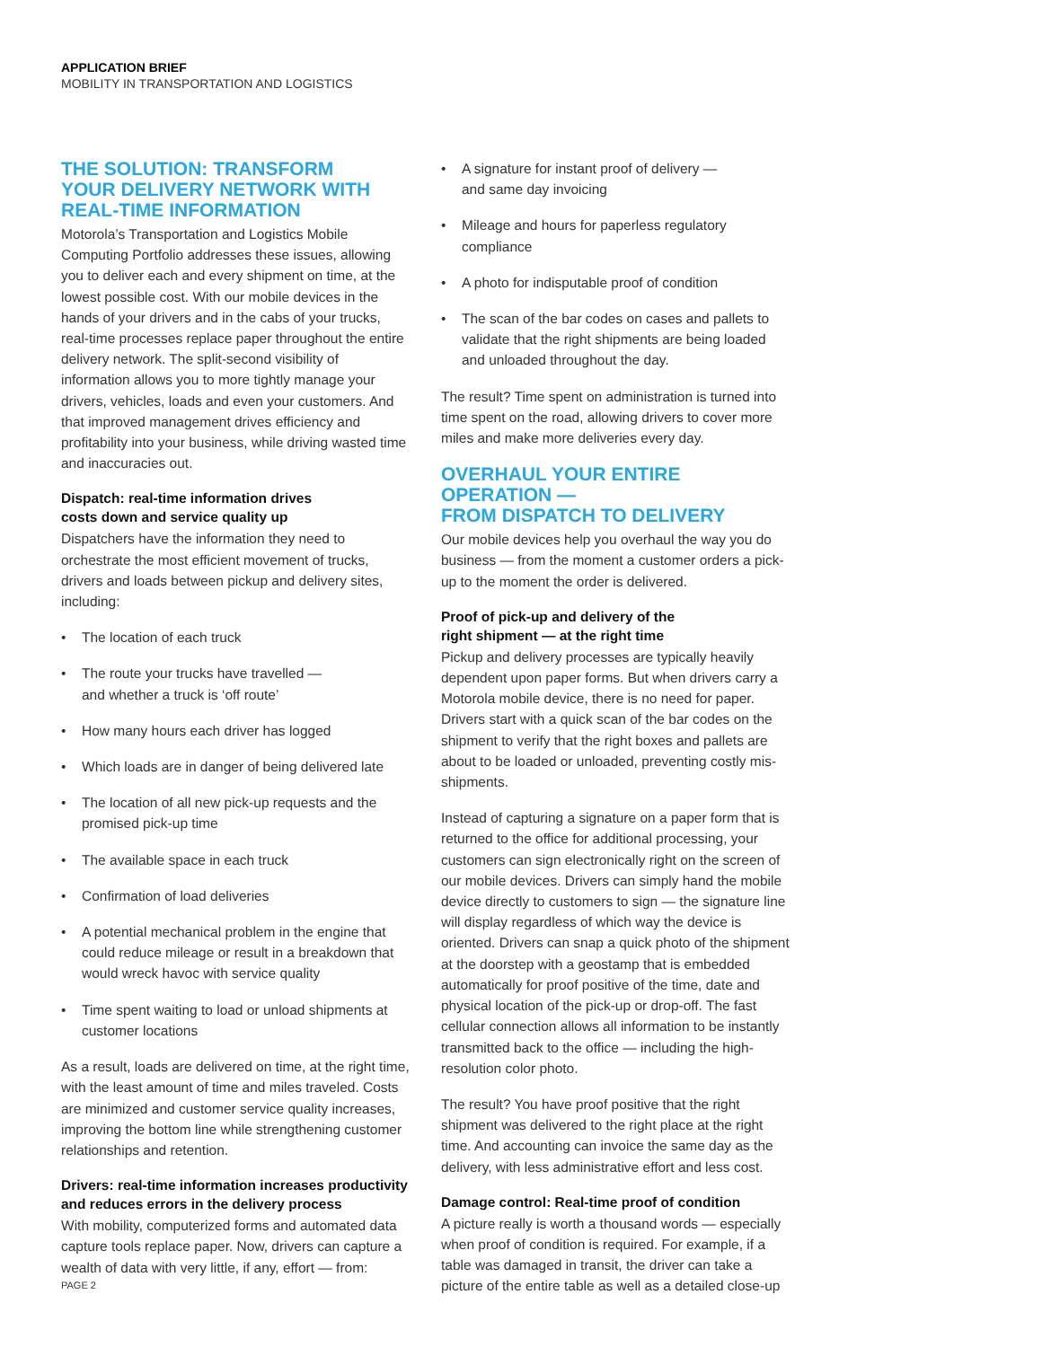APPLICATION BRIEF
MOBILITY IN TRANSPORTATION AND LOGISTICS
THE SOLUTION: TRANSFORM
YOUR DELIVERY NETWORK WITH
REAL-TIME INFORMATION
Motorola’s Transportation and Logistics Mobile Computing Portfolio addresses these issues, allowing you to deliver each and every shipment on time, at the lowest possible cost. With our mobile devices in the hands of your drivers and in the cabs of your trucks, real-time processes replace paper throughout the entire delivery network. The split-second visibility of information allows you to more tightly manage your drivers, vehicles, loads and even your customers. And that improved management drives efficiency and profitability into your business, while driving wasted time and inaccuracies out.
Dispatch: real-time information drives
costs down and service quality up
Dispatchers have the information they need to orchestrate the most efficient movement of trucks, drivers and loads between pickup and delivery sites, including:
• The location of each truck
• The route your trucks have travelled —
and whether a truck is ‘off route’
• How many hours each driver has logged
• Which loads are in danger of being delivered late
• The location of all new pick-up requests and the promised pick-up time
• The available space in each truck
• Confirmation of load deliveries
• A potential mechanical problem in the engine that could reduce mileage or result in a breakdown that would wreck havoc with service quality
• Time spent waiting to load or unload shipments at customer locations
As a result, loads are delivered on time, at the right time, with the least amount of time and miles traveled. Costs are minimized and customer service quality increases, improving the bottom line while strengthening customer relationships and retention.
Drivers: real-time information increases productivity and reduces errors in the delivery process
With mobility, computerized forms and automated data capture tools replace paper. Now, drivers can capture a wealth of data with very little, if any, effort — from:
• A signature for instant proof of delivery —
and same day invoicing
• Mileage and hours for paperless regulatory compliance
• A photo for indisputable proof of condition
• The scan of the bar codes on cases and pallets to validate that the right shipments are being loaded and unloaded throughout the day.
The result? Time spent on administration is turned into time spent on the road, allowing drivers to cover more miles and make more deliveries every day.
OVERHAUL YOUR ENTIRE OPERATION —
FROM DISPATCH TO DELIVERY
Our mobile devices help you overhaul the way you do business — from the moment a customer orders a pick-up to the moment the order is delivered.
Proof of pick-up and delivery of the
right shipment — at the right time
Pickup and delivery processes are typically heavily dependent upon paper forms. But when drivers carry a Motorola mobile device, there is no need for paper. Drivers start with a quick scan of the bar codes on the shipment to verify that the right boxes and pallets are about to be loaded or unloaded, preventing costly mis-shipments.
Instead of capturing a signature on a paper form that is returned to the office for additional processing, your customers can sign electronically right on the screen of our mobile devices. Drivers can simply hand the mobile device directly to customers to sign — the signature line will display regardless of which way the device is oriented. Drivers can snap a quick photo of the shipment at the doorstep with a geostamp that is embedded automatically for proof positive of the time, date and physical location of the pick-up or drop-off. The fast cellular connection allows all information to be instantly transmitted back to the office — including the high-resolution color photo.
The result? You have proof positive that the right shipment was delivered to the right place at the right time. And accounting can invoice the same day as the delivery, with less administrative effort and less cost.
Damage control: Real-time proof of condition
A picture really is worth a thousand words — especially when proof of condition is required. For example, if a table was damaged in transit, the driver can take a picture of the entire table as well as a detailed close-up
PAGE 2